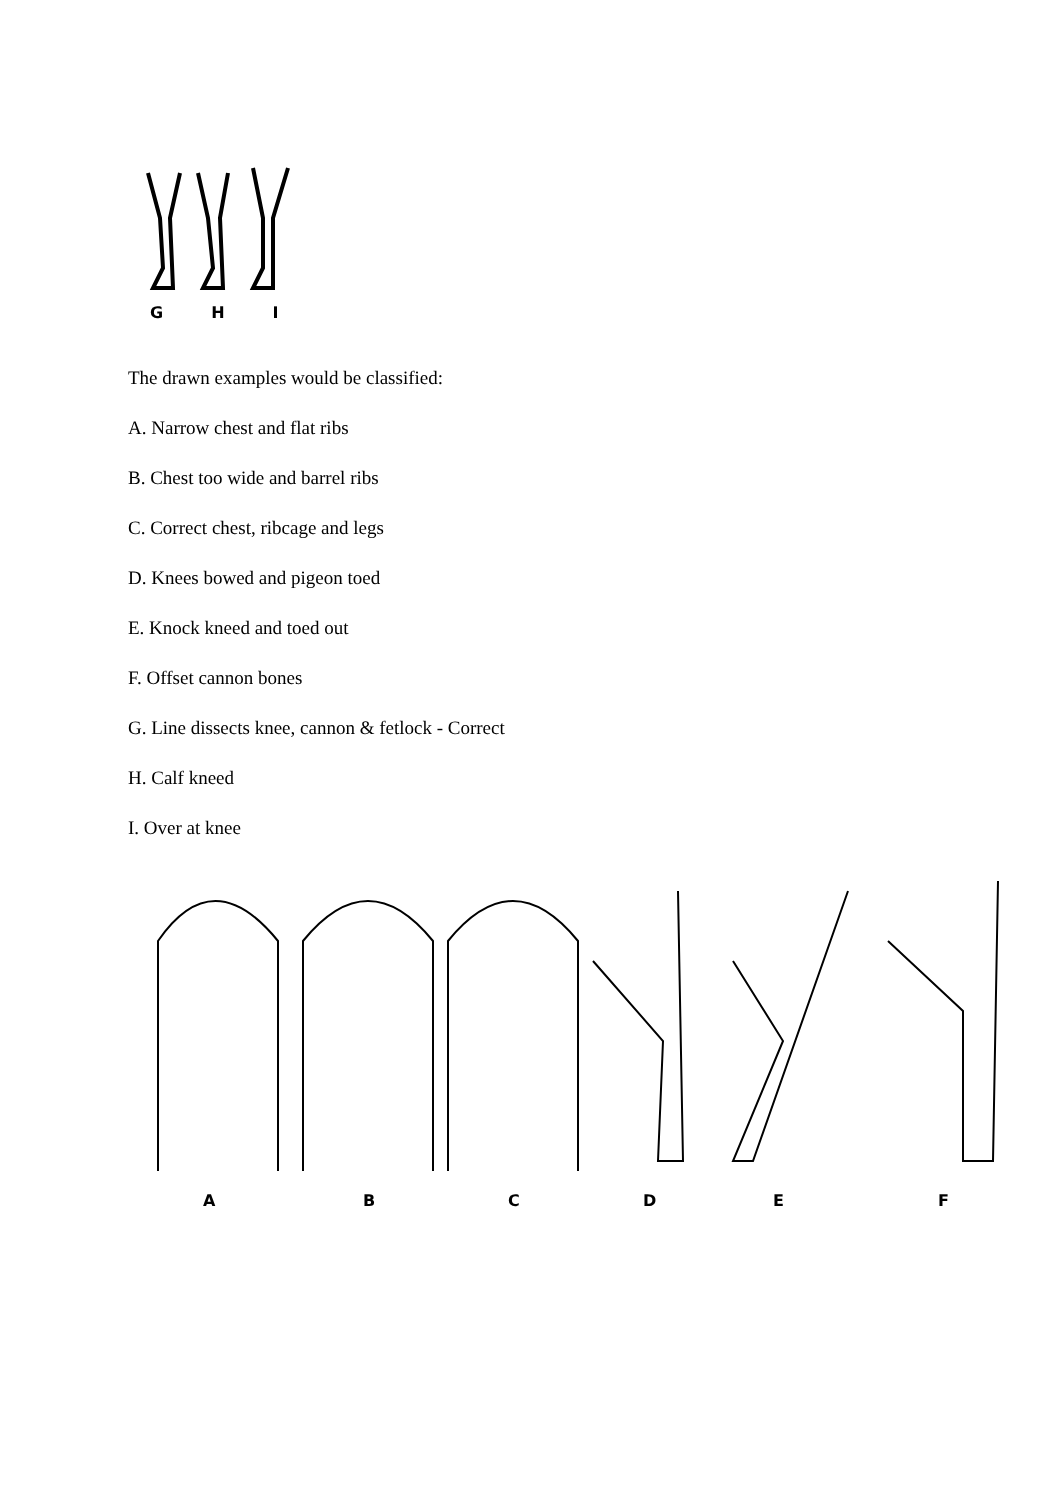G H I
The drawn examples would be classified:
A. Narrow chest and flat ribs
B. Chest too wide and barrel ribs
C. Correct chest, ribcage and legs
D. Knees bowed and pigeon toed
E. Knock kneed and toed out
F. Offset cannon bones
G. Line dissects knee, cannon & fetlock - Correct
H. Calf kneed
I. Over at knee
A
B
C
D
E
F